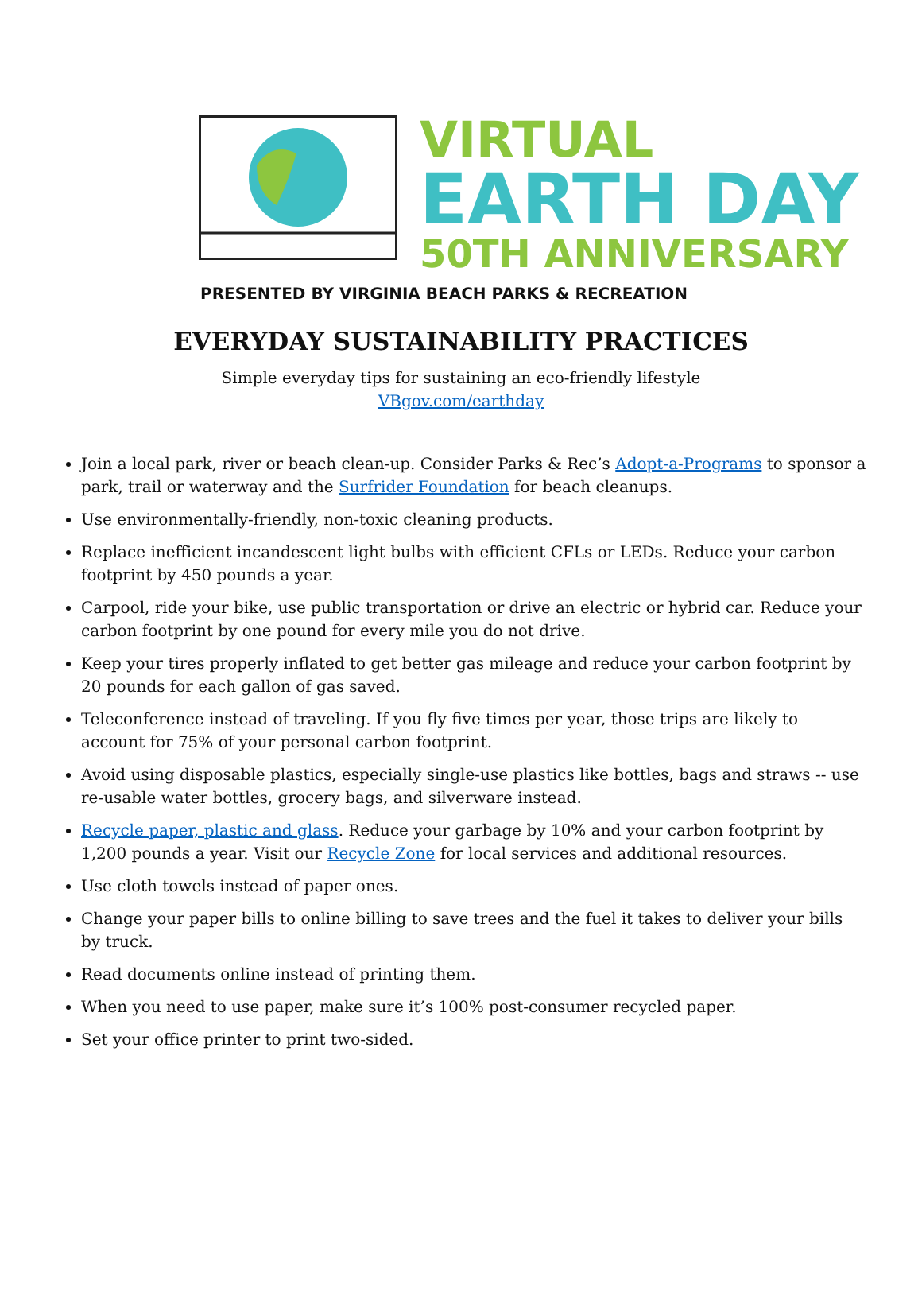VIRTUAL
EARTH DAY
50TH ANNIVERSARY
PRESENTED BY VIRGINIA BEACH PARKS & RECREATION
EVERYDAY SUSTAINABILITY PRACTICES
Simple everyday tips for sustaining an eco-friendly lifestyle
VBgov.com/earthday
Join a local park, river or beach clean-up. Consider Parks & Rec’s Adopt-a-Programs to sponsor a park, trail or waterway and the Surfrider Foundation for beach cleanups.
Use environmentally-friendly, non-toxic cleaning products.
Replace inefficient incandescent light bulbs with efficient CFLs or LEDs. Reduce your carbon footprint by 450 pounds a year.
Carpool, ride your bike, use public transportation or drive an electric or hybrid car. Reduce your carbon footprint by one pound for every mile you do not drive.
Keep your tires properly inflated to get better gas mileage and reduce your carbon footprint by 20 pounds for each gallon of gas saved.
Teleconference instead of traveling. If you fly five times per year, those trips are likely to account for 75% of your personal carbon footprint.
Avoid using disposable plastics, especially single-use plastics like bottles, bags and straws -- use re-usable water bottles, grocery bags, and silverware instead.
Recycle paper, plastic and glass. Reduce your garbage by 10% and your carbon footprint by 1,200 pounds a year. Visit our Recycle Zone for local services and additional resources.
Use cloth towels instead of paper ones.
Change your paper bills to online billing to save trees and the fuel it takes to deliver your bills by truck.
Read documents online instead of printing them.
When you need to use paper, make sure it’s 100% post-consumer recycled paper.
Set your office printer to print two-sided.